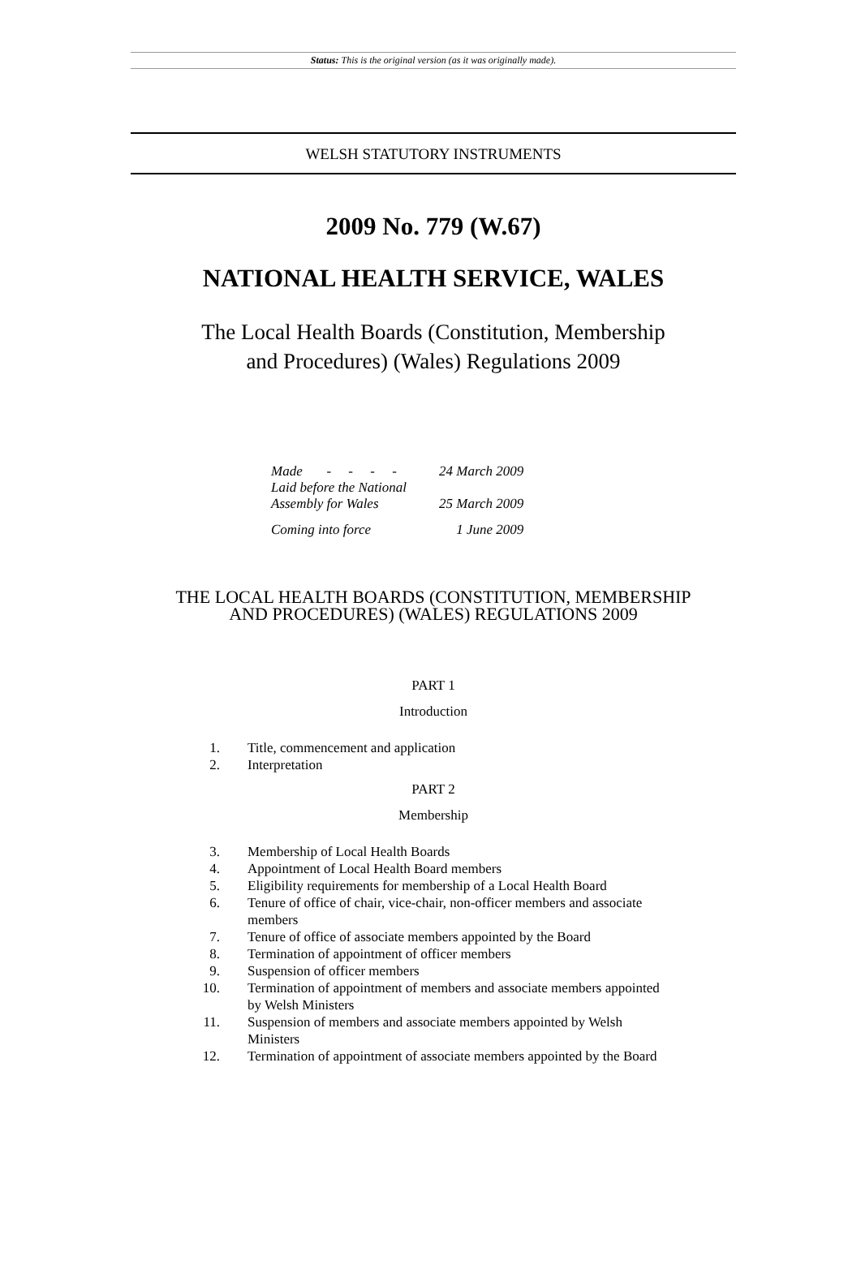Status: This is the original version (as it was originally made).
WELSH STATUTORY INSTRUMENTS
2009 No. 779 (W.67)
NATIONAL HEALTH SERVICE, WALES
The Local Health Boards (Constitution, Membership
and Procedures) (Wales) Regulations 2009
| Made - - - - | 24 March 2009 |
| Laid before the National Assembly for Wales | 25 March 2009 |
| Coming into force | 1 June 2009 |
THE LOCAL HEALTH BOARDS (CONSTITUTION, MEMBERSHIP
AND PROCEDURES) (WALES) REGULATIONS 2009
PART 1
Introduction
1. Title, commencement and application
2. Interpretation
PART 2
Membership
3. Membership of Local Health Boards
4. Appointment of Local Health Board members
5. Eligibility requirements for membership of a Local Health Board
6. Tenure of office of chair, vice-chair, non-officer members and associate members
7. Tenure of office of associate members appointed by the Board
8. Termination of appointment of officer members
9. Suspension of officer members
10. Termination of appointment of members and associate members appointed by Welsh Ministers
11. Suspension of members and associate members appointed by Welsh Ministers
12. Termination of appointment of associate members appointed by the Board